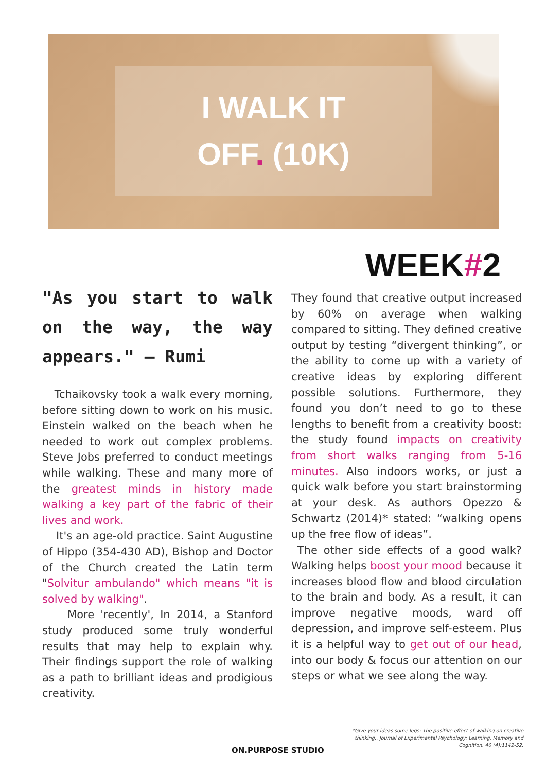I WALK IT
OFF. (10K)
WEEK#2
"As you start to walk on the way, the way appears." – Rumi
Tchaikovsky took a walk every morning, before sitting down to work on his music. Einstein walked on the beach when he needed to work out complex problems. Steve Jobs preferred to conduct meetings while walking. These and many more of the greatest minds in history made walking a key part of the fabric of their lives and work.
It's an age-old practice. Saint Augustine of Hippo (354-430 AD), Bishop and Doctor of the Church created the Latin term "Solvitur ambulando" which means "it is solved by walking".
More 'recently', In 2014, a Stanford study produced some truly wonderful results that may help to explain why. Their findings support the role of walking as a path to brilliant ideas and prodigious creativity.
They found that creative output increased by 60% on average when walking compared to sitting. They defined creative output by testing “divergent thinking”, or the ability to come up with a variety of creative ideas by exploring different possible solutions. Furthermore, they found you don’t need to go to these lengths to benefit from a creativity boost: the study found impacts on creativity from short walks ranging from 5-16 minutes. Also indoors works, or just a quick walk before you start brainstorming at your desk. As authors Opezzo & Schwartz (2014)* stated: “walking opens up the free flow of ideas”.
The other side effects of a good walk? Walking helps boost your mood because it increases blood flow and blood circulation to the brain and body. As a result, it can improve negative moods, ward off depression, and improve self-esteem. Plus it is a helpful way to get out of our head, into our body & focus our attention on our steps or what we see along the way.
*Give your ideas some legs: The positive effect of walking on creative thinking.. Journal of Experimental Psychology: Learning, Memory and Cognition. 40 (4):1142-52.
ON.PURPOSE STUDIO